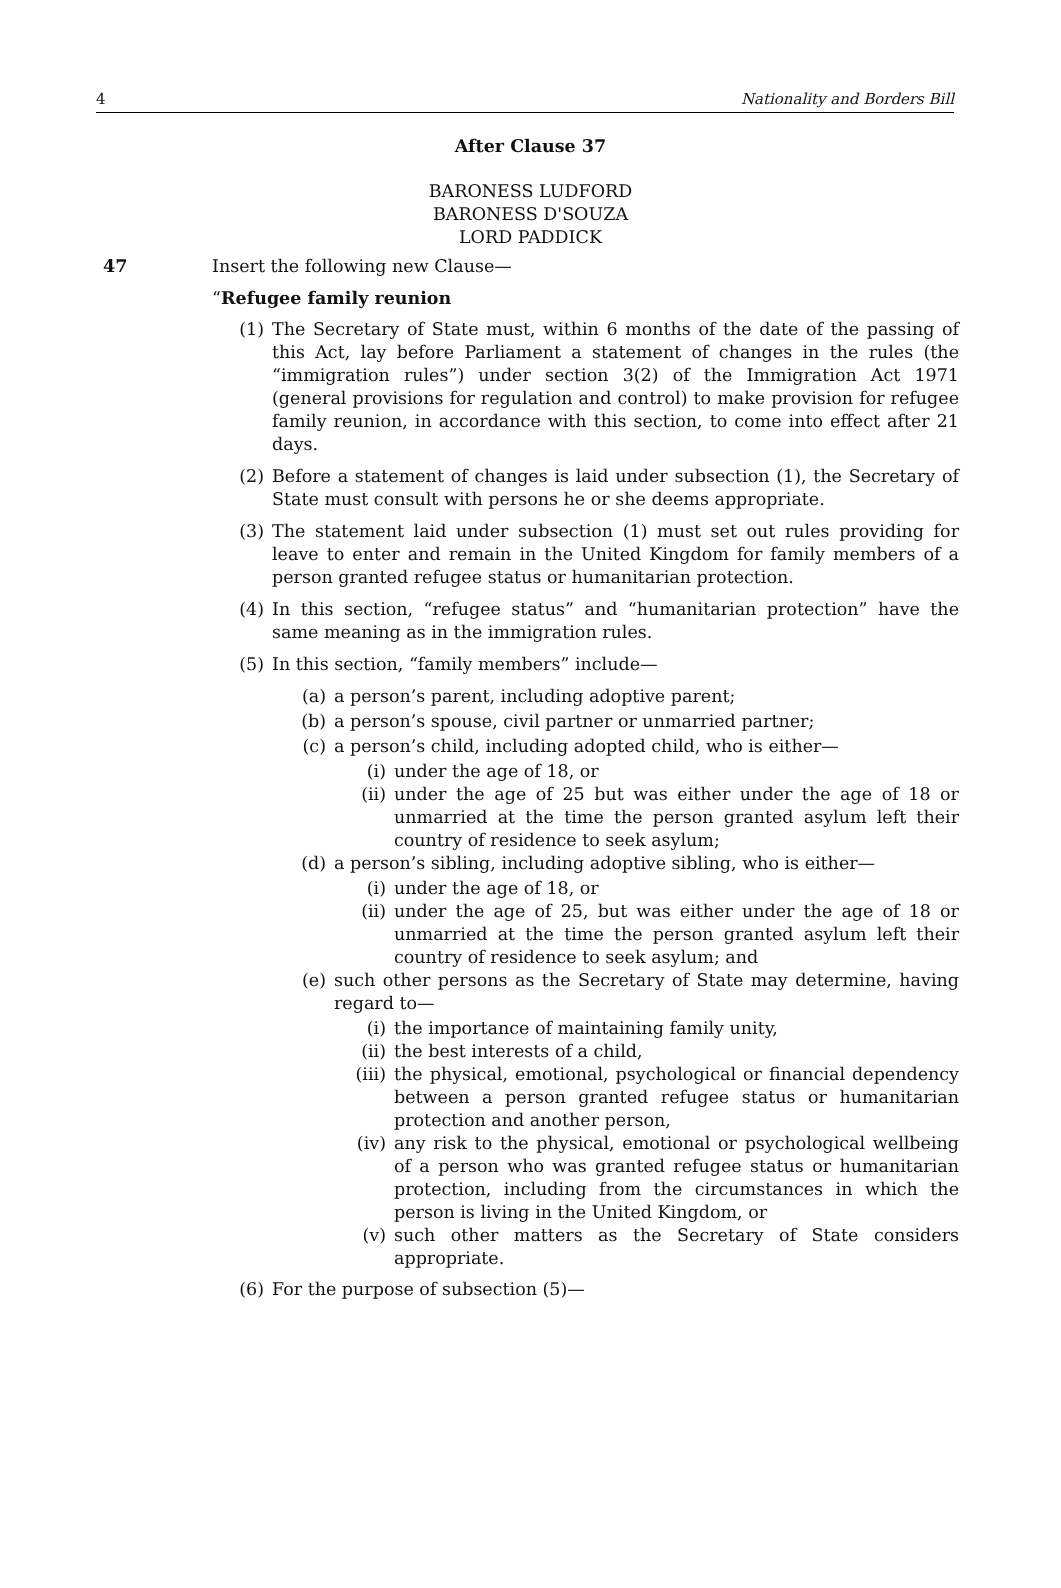4 Nationality and Borders Bill
After Clause 37
BARONESS LUDFORD
BARONESS D'SOUZA
LORD PADDICK
47 Insert the following new Clause—
“Refugee family reunion
(1)
The Secretary of State must, within 6 months of the date of the passing of this Act, lay before Parliament a statement of changes in the rules (the “immigration rules”) under section 3(2) of the Immigration Act 1971 (general provisions for regulation and control) to make provision for refugee family reunion, in accordance with this section, to come into effect after 21 days.
(2)
Before a statement of changes is laid under subsection (1), the Secretary of State must consult with persons he or she deems appropriate.
(3)
The statement laid under subsection (1) must set out rules providing for leave to enter and remain in the United Kingdom for family members of a person granted refugee status or humanitarian protection.
(4)
In this section, “refugee status” and “humanitarian protection” have the same meaning as in the immigration rules.
(5)
In this section, “family members” include—
(a)
a person’s parent, including adoptive parent;
(b)
a person’s spouse, civil partner or unmarried partner;
(c)
a person’s child, including adopted child, who is either—
(i) under the age of 18, or
(ii)
under the age of 25 but was either under the age of 18 or unmarried at the time the person granted asylum left their country of residence to seek asylum;
(d)
a person’s sibling, including adoptive sibling, who is either—
(i) under the age of 18, or
(ii)
under the age of 25, but was either under the age of 18 or unmarried at the time the person granted asylum left their country of residence to seek asylum; and
(e)
such other persons as the Secretary of State may determine, having regard to—
(i) the importance of maintaining family unity,
(ii)
the best interests of a child,
(iii)
the physical, emotional, psychological or financial dependency between a person granted refugee status or humanitarian protection and another person,
(iv)
any risk to the physical, emotional or psychological wellbeing of a person who was granted refugee status or humanitarian protection, including from the circumstances in which the person is living in the United Kingdom, or
(v) such other matters as the Secretary of State considers appropriate.
(6)
For the purpose of subsection (5)—